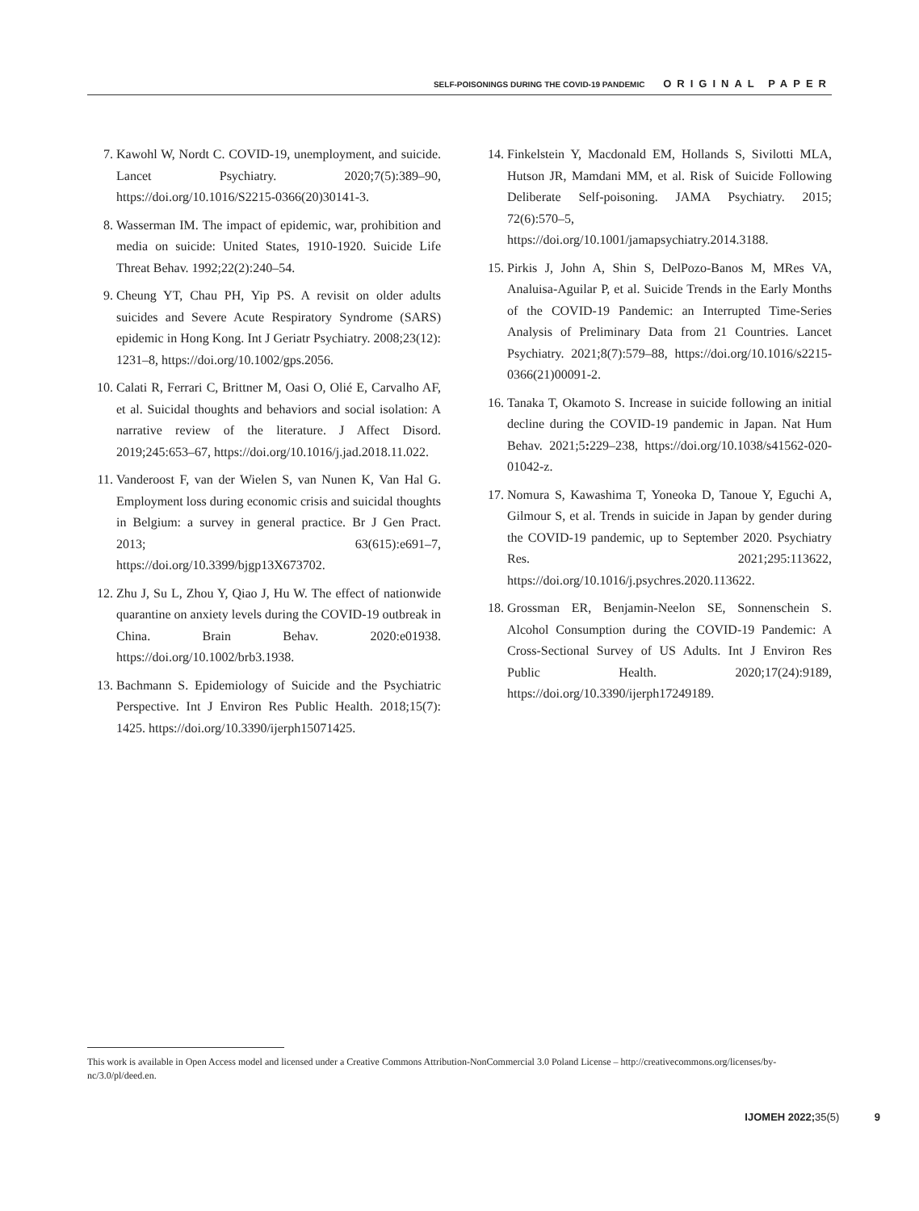SELF-POISONINGS DURING THE COVID-19 PANDEMIC ORIGINAL PAPER
7. Kawohl W, Nordt C. COVID-19, unemployment, and suicide. Lancet Psychiatry. 2020;7(5):389–90, https://doi.org/10.1016/S2215-0366(20)30141-3.
8. Wasserman IM. The impact of epidemic, war, prohibition and media on suicide: United States, 1910-1920. Suicide Life Threat Behav. 1992;22(2):240–54.
9. Cheung YT, Chau PH, Yip PS. A revisit on older adults suicides and Severe Acute Respiratory Syndrome (SARS) epidemic in Hong Kong. Int J Geriatr Psychiatry. 2008;23(12): 1231–8, https://doi.org/10.1002/gps.2056.
10. Calati R, Ferrari C, Brittner M, Oasi O, Olié E, Carvalho AF, et al. Suicidal thoughts and behaviors and social isolation: A narrative review of the literature. J Affect Disord. 2019;245:653–67, https://doi.org/10.1016/j.jad.2018.11.022.
11. Vanderoost F, van der Wielen S, van Nunen K, Van Hal G. Employment loss during economic crisis and suicidal thoughts in Belgium: a survey in general practice. Br J Gen Pract. 2013; 63(615):e691–7, https://doi.org/10.3399/bjgp13X673702.
12. Zhu J, Su L, Zhou Y, Qiao J, Hu W. The effect of nationwide quarantine on anxiety levels during the COVID-19 outbreak in China. Brain Behav. 2020:e01938. https://doi.org/10.1002/brb3.1938.
13. Bachmann S. Epidemiology of Suicide and the Psychiatric Perspective. Int J Environ Res Public Health. 2018;15(7): 1425. https://doi.org/10.3390/ijerph15071425.
14. Finkelstein Y, Macdonald EM, Hollands S, Sivilotti MLA, Hutson JR, Mamdani MM, et al. Risk of Suicide Following Deliberate Self-poisoning. JAMA Psychiatry. 2015; 72(6):570–5, https://doi.org/10.1001/jamapsychiatry.2014.3188.
15. Pirkis J, John A, Shin S, DelPozo-Banos M, MRes VA, Analuisa-Aguilar P, et al. Suicide Trends in the Early Months of the COVID-19 Pandemic: an Interrupted Time-Series Analysis of Preliminary Data from 21 Countries. Lancet Psychiatry. 2021;8(7):579–88, https://doi.org/10.1016/s2215-0366(21)00091-2.
16. Tanaka T, Okamoto S. Increase in suicide following an initial decline during the COVID-19 pandemic in Japan. Nat Hum Behav. 2021;5: 229–238, https://doi.org/10.1038/s41562-020-01042-z.
17. Nomura S, Kawashima T, Yoneoka D, Tanoue Y, Eguchi A, Gilmour S, et al. Trends in suicide in Japan by gender during the COVID-19 pandemic, up to September 2020. Psychiatry Res. 2021;295:113622, https://doi.org/10.1016/j.psychres.2020.113622.
18. Grossman ER, Benjamin-Neelon SE, Sonnenschein S. Alcohol Consumption during the COVID-19 Pandemic: A Cross-Sectional Survey of US Adults. Int J Environ Res Public Health. 2020;17(24):9189, https://doi.org/10.3390/ijerph17249189.
This work is available in Open Access model and licensed under a Creative Commons Attribution-NonCommercial 3.0 Poland License – http://creativecommons.org/licenses/by-nc/3.0/pl/deed.en.
IJOMEH 2022; 35(5) 9